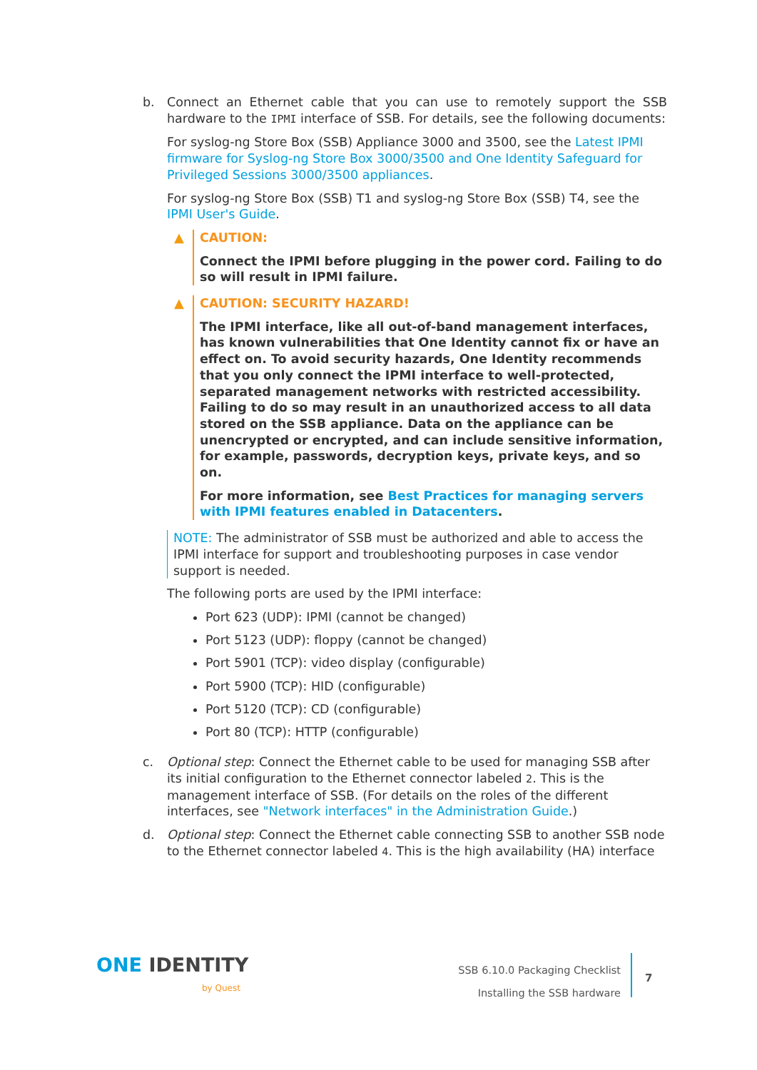b. Connect an Ethernet cable that you can use to remotely support the SSB hardware to the IPMI interface of SSB. For details, see the following documents:
For syslog-ng Store Box (SSB) Appliance 3000 and 3500, see the Latest IPMI firmware for Syslog-ng Store Box 3000/3500 and One Identity Safeguard for Privileged Sessions 3000/3500 appliances.
For syslog-ng Store Box (SSB) T1 and syslog-ng Store Box (SSB) T4, see the IPMI User's Guide.
▲ CAUTION:
Connect the IPMI before plugging in the power cord. Failing to do so will result in IPMI failure.
▲ CAUTION: SECURITY HAZARD!
The IPMI interface, like all out-of-band management interfaces, has known vulnerabilities that One Identity cannot fix or have an effect on. To avoid security hazards, One Identity recommends that you only connect the IPMI interface to well-protected, separated management networks with restricted accessibility. Failing to do so may result in an unauthorized access to all data stored on the SSB appliance. Data on the appliance can be unencrypted or encrypted, and can include sensitive information, for example, passwords, decryption keys, private keys, and so on.
For more information, see Best Practices for managing servers with IPMI features enabled in Datacenters.
NOTE: The administrator of SSB must be authorized and able to access the IPMI interface for support and troubleshooting purposes in case vendor support is needed.
The following ports are used by the IPMI interface:
Port 623 (UDP): IPMI (cannot be changed)
Port 5123 (UDP): floppy (cannot be changed)
Port 5901 (TCP): video display (configurable)
Port 5900 (TCP): HID (configurable)
Port 5120 (TCP): CD (configurable)
Port 80 (TCP): HTTP (configurable)
c. Optional step: Connect the Ethernet cable to be used for managing SSB after its initial configuration to the Ethernet connector labeled 2. This is the management interface of SSB. (For details on the roles of the different interfaces, see "Network interfaces" in the Administration Guide.)
d. Optional step: Connect the Ethernet cable connecting SSB to another SSB node to the Ethernet connector labeled 4. This is the high availability (HA) interface
ONE IDENTITY
by Quest
SSB 6.10.0 Packaging Checklist
Installing the SSB hardware
7